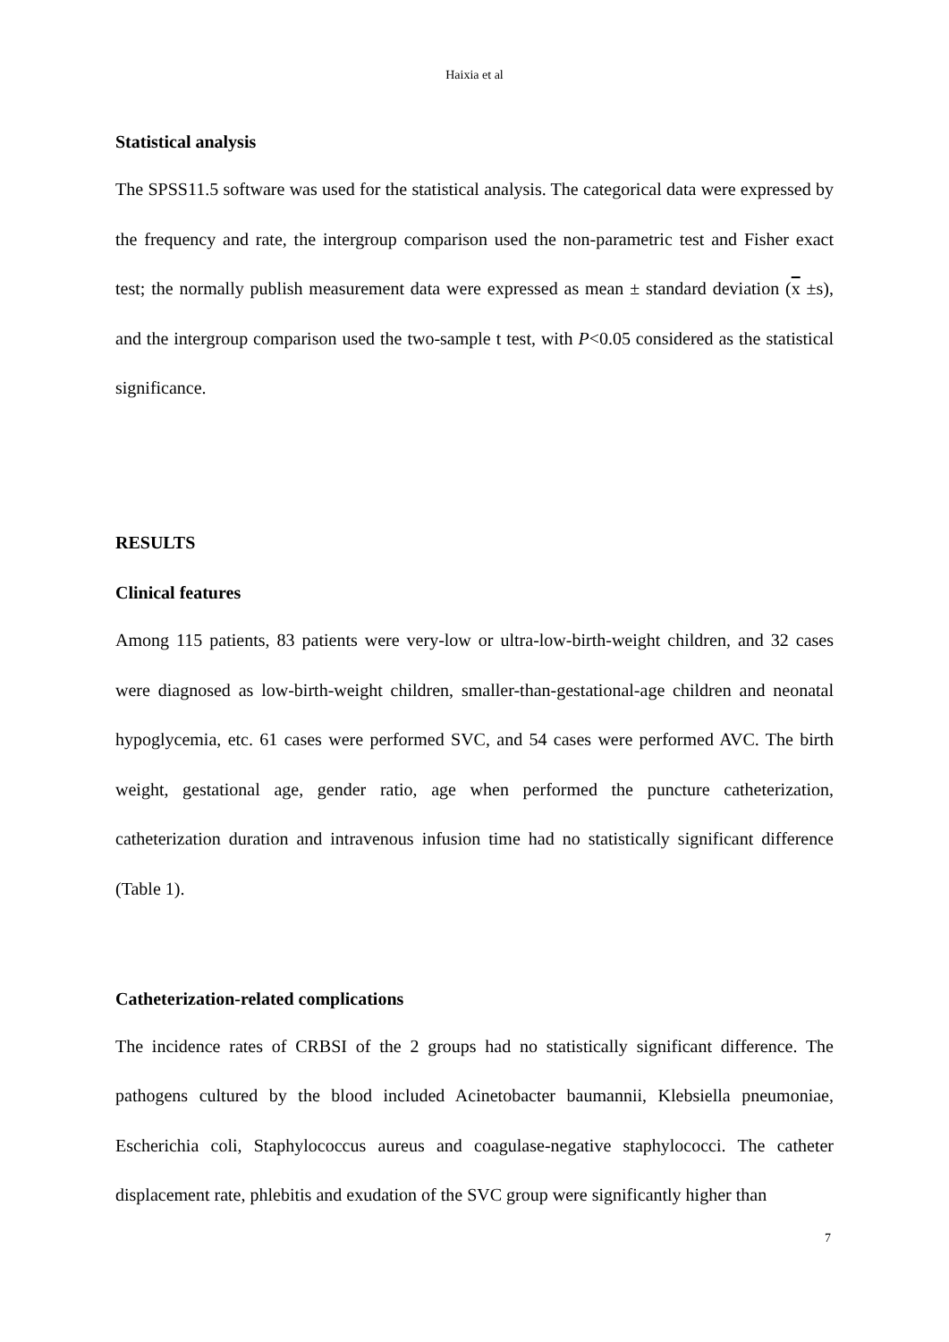Haixia et al
Statistical analysis
The SPSS11.5 software was used for the statistical analysis. The categorical data were expressed by the frequency and rate, the intergroup comparison used the non-parametric test and Fisher exact test; the normally publish measurement data were expressed as mean ± standard deviation (x ±s), and the intergroup comparison used the two-sample t test, with P<0.05 considered as the statistical significance.
RESULTS
Clinical features
Among 115 patients, 83 patients were very-low or ultra-low-birth-weight children, and 32 cases were diagnosed as low-birth-weight children, smaller-than-gestational-age children and neonatal hypoglycemia, etc. 61 cases were performed SVC, and 54 cases were performed AVC. The birth weight, gestational age, gender ratio, age when performed the puncture catheterization, catheterization duration and intravenous infusion time had no statistically significant difference (Table 1).
Catheterization-related complications
The incidence rates of CRBSI of the 2 groups had no statistically significant difference. The pathogens cultured by the blood included Acinetobacter baumannii, Klebsiella pneumoniae, Escherichia coli, Staphylococcus aureus and coagulase-negative staphylococci. The catheter displacement rate, phlebitis and exudation of the SVC group were significantly higher than
7